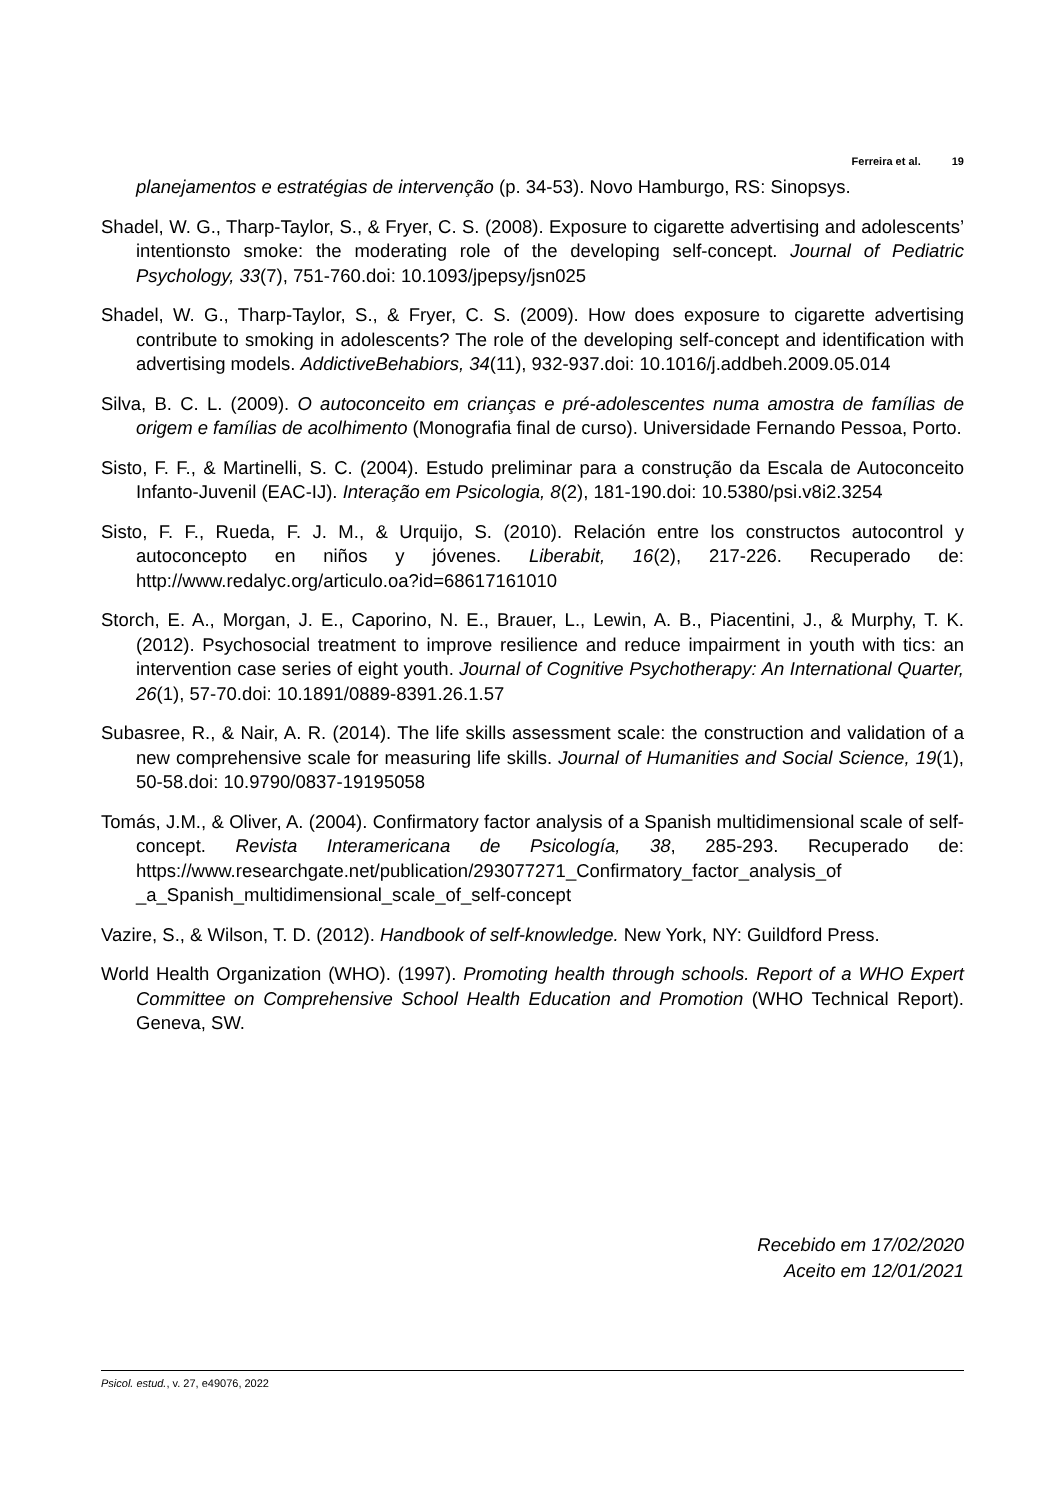Ferreira et al. 19
planejamentos e estratégias de intervenção (p. 34-53). Novo Hamburgo, RS: Sinopsys.
Shadel, W. G., Tharp-Taylor, S., & Fryer, C. S. (2008). Exposure to cigarette advertising and adolescents’ intentionsto smoke: the moderating role of the developing self-concept. Journal of Pediatric Psychology, 33(7), 751-760.doi: 10.1093/jpepsy/jsn025
Shadel, W. G., Tharp-Taylor, S., & Fryer, C. S. (2009). How does exposure to cigarette advertising contribute to smoking in adolescents? The role of the developing self-concept and identification with advertising models. AddictiveBehabiors, 34(11), 932-937.doi: 10.1016/j.addbeh.2009.05.014
Silva, B. C. L. (2009). O autoconceito em crianças e pré-adolescentes numa amostra de famílias de origem e famílias de acolhimento (Monografia final de curso). Universidade Fernando Pessoa, Porto.
Sisto, F. F., & Martinelli, S. C. (2004). Estudo preliminar para a construção da Escala de Autoconceito Infanto-Juvenil (EAC-IJ). Interação em Psicologia, 8(2), 181-190.doi: 10.5380/psi.v8i2.3254
Sisto, F. F., Rueda, F. J. M., & Urquijo, S. (2010). Relación entre los constructos autocontrol y autoconcepto en niños y jóvenes. Liberabit, 16(2), 217-226. Recuperado de: http://www.redalyc.org/articulo.oa?id=68617161010
Storch, E. A., Morgan, J. E., Caporino, N. E., Brauer, L., Lewin, A. B., Piacentini, J., & Murphy, T. K. (2012). Psychosocial treatment to improve resilience and reduce impairment in youth with tics: an intervention case series of eight youth. Journal of Cognitive Psychotherapy: An International Quarter, 26(1), 57-70.doi: 10.1891/0889-8391.26.1.57
Subasree, R., & Nair, A. R. (2014). The life skills assessment scale: the construction and validation of a new comprehensive scale for measuring life skills. Journal of Humanities and Social Science, 19(1), 50-58.doi: 10.9790/0837-19195058
Tomás, J.M., & Oliver, A. (2004). Confirmatory factor analysis of a Spanish multidimensional scale of self-concept. Revista Interamericana de Psicología, 38, 285-293. Recuperado de: https://www.researchgate.net/publication/293077271_Confirmatory_factor_analysis_of _a_Spanish_multidimensional_scale_of_self-concept
Vazire, S., & Wilson, T. D. (2012). Handbook of self-knowledge. New York, NY: Guildford Press.
World Health Organization (WHO). (1997). Promoting health through schools. Report of a WHO Expert Committee on Comprehensive School Health Education and Promotion (WHO Technical Report). Geneva, SW.
Recebido em 17/02/2020
Aceito em 12/01/2021
Psicol. estud., v. 27, e49076, 2022